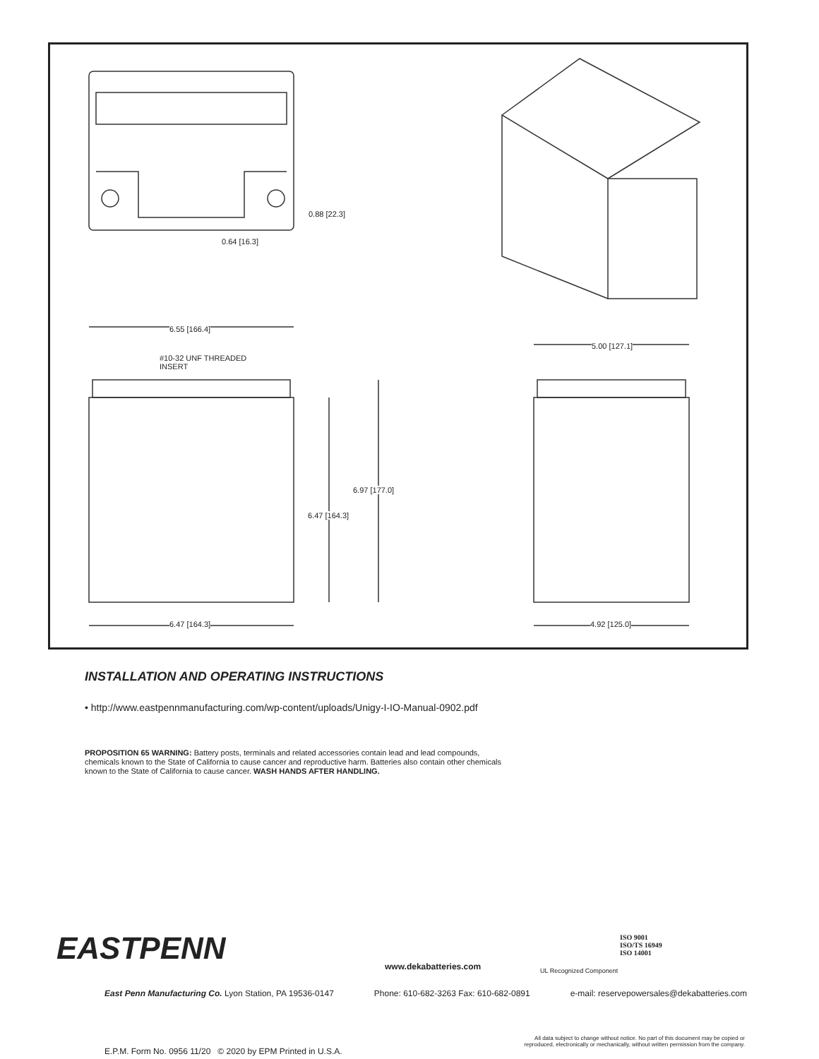0.88 [22.3]
0.64 [16.3]
6.55 [166.4]
#10-32 UNF THREADED
INSERT
5.00 [127.1]
6.97 [177.0]
6.47 [164.3]
6.47 [164.3] 4.92 [125.0]
INSTALLATION AND OPERATING INSTRUCTIONS
• http://www.eastpennmanufacturing.com/wp-content/uploads/Unigy-I-IO-Manual-0902.pdf
PROPOSITION 65 WARNING: Battery posts, terminals and related accessories contain lead and lead compounds, chemicals known to the State of California to cause cancer and reproductive harm. Batteries also contain other chemicals known to the State of California to cause cancer. WASH HANDS AFTER HANDLING.
EASTPENN www.dekabatteries.com UL Recognized Component
ISO 9001
ISO/TS 16949
ISO 14001
East Penn Manufacturing Co. Lyon Station, PA 19536-0147 Phone: 610-682-3263 Fax: 610-682-0891 e-mail: reservepowersales@dekabatteries.com
E.P.M. Form No. 0956 11/20 © 2020 by EPM Printed in U.S.A.
All data subject to change without notice. No part of this document may be copied or
reproduced, electronically or mechanically, without written permission from the company.